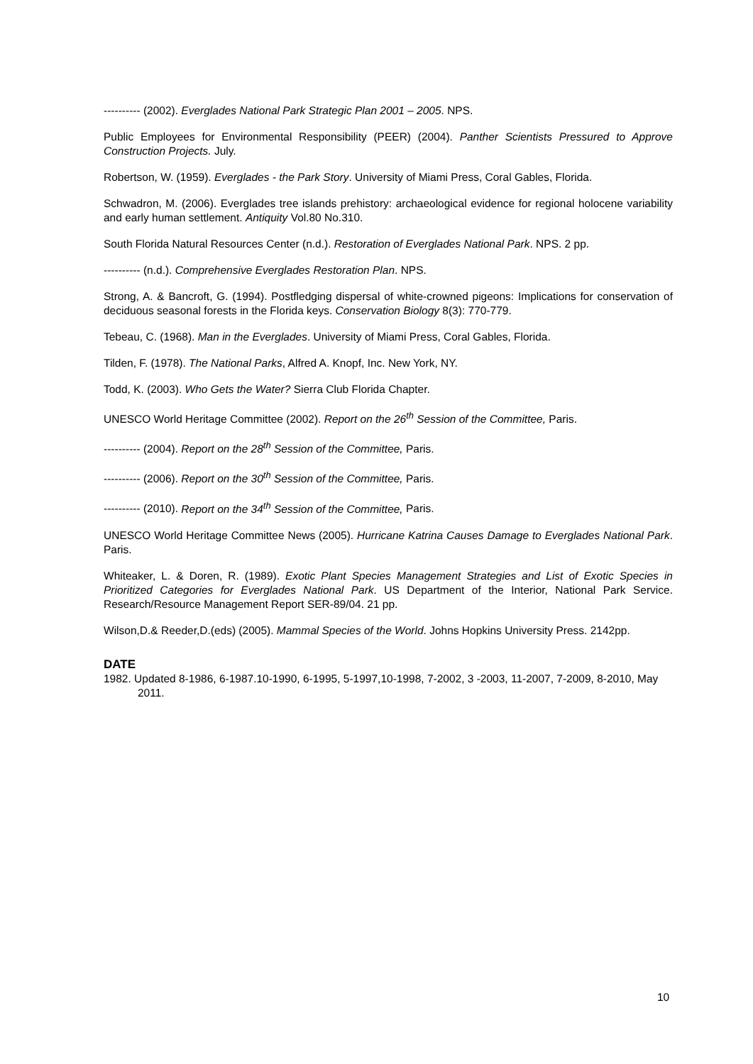---------- (2002). Everglades National Park Strategic Plan 2001 – 2005. NPS.
Public Employees for Environmental Responsibility (PEER) (2004). Panther Scientists Pressured to Approve Construction Projects. July.
Robertson, W. (1959). Everglades - the Park Story. University of Miami Press, Coral Gables, Florida.
Schwadron, M. (2006). Everglades tree islands prehistory: archaeological evidence for regional holocene variability and early human settlement. Antiquity Vol.80 No.310.
South Florida Natural Resources Center (n.d.). Restoration of Everglades National Park. NPS. 2 pp.
---------- (n.d.). Comprehensive Everglades Restoration Plan. NPS.
Strong, A. & Bancroft, G. (1994). Postfledging dispersal of white-crowned pigeons: Implications for conservation of deciduous seasonal forests in the Florida keys. Conservation Biology 8(3): 770-779.
Tebeau, C. (1968). Man in the Everglades. University of Miami Press, Coral Gables, Florida.
Tilden, F. (1978). The National Parks, Alfred A. Knopf, Inc. New York, NY.
Todd, K. (2003). Who Gets the Water? Sierra Club Florida Chapter.
UNESCO World Heritage Committee (2002). Report on the 26<sup>th</sup> Session of the Committee, Paris.
---------- (2004). Report on the 28<sup>th</sup> Session of the Committee, Paris.
---------- (2006). Report on the 30<sup>th</sup> Session of the Committee, Paris.
---------- (2010). Report on the 34<sup>th</sup> Session of the Committee, Paris.
UNESCO World Heritage Committee News (2005). Hurricane Katrina Causes Damage to Everglades National Park. Paris.
Whiteaker, L. & Doren, R. (1989). Exotic Plant Species Management Strategies and List of Exotic Species in Prioritized Categories for Everglades National Park. US Department of the Interior, National Park Service. Research/Resource Management Report SER-89/04. 21 pp.
Wilson,D.& Reeder,D.(eds) (2005). Mammal Species of the World. Johns Hopkins University Press. 2142pp.
DATE
1982. Updated 8-1986, 6-1987.10-1990, 6-1995, 5-1997,10-1998, 7-2002, 3 -2003, 11-2007, 7-2009, 8-2010, May 2011.
10